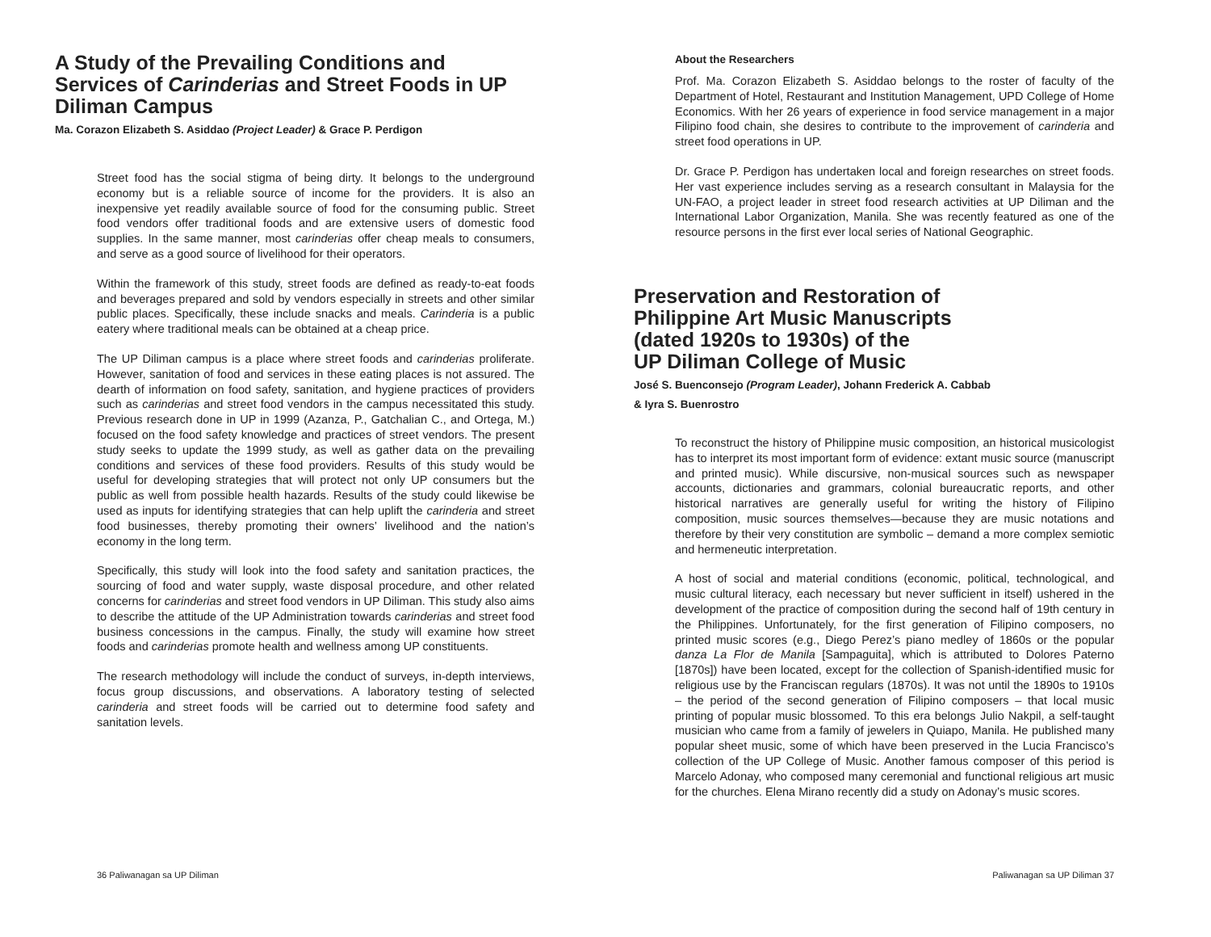A Study of the Prevailing Conditions and Services of Carinderias and Street Foods in UP Diliman Campus
Ma. Corazon Elizabeth S. Asiddao (Project Leader) & Grace P. Perdigon
Street food has the social stigma of being dirty. It belongs to the underground economy but is a reliable source of income for the providers. It is also an inexpensive yet readily available source of food for the consuming public. Street food vendors offer traditional foods and are extensive users of domestic food supplies. In the same manner, most carinderias offer cheap meals to consumers, and serve as a good source of livelihood for their operators.
Within the framework of this study, street foods are defined as ready-to-eat foods and beverages prepared and sold by vendors especially in streets and other similar public places. Specifically, these include snacks and meals. Carinderia is a public eatery where traditional meals can be obtained at a cheap price.
The UP Diliman campus is a place where street foods and carinderias proliferate. However, sanitation of food and services in these eating places is not assured. The dearth of information on food safety, sanitation, and hygiene practices of providers such as carinderias and street food vendors in the campus necessitated this study. Previous research done in UP in 1999 (Azanza, P., Gatchalian C., and Ortega, M.) focused on the food safety knowledge and practices of street vendors. The present study seeks to update the 1999 study, as well as gather data on the prevailing conditions and services of these food providers. Results of this study would be useful for developing strategies that will protect not only UP consumers but the public as well from possible health hazards. Results of the study could likewise be used as inputs for identifying strategies that can help uplift the carinderia and street food businesses, thereby promoting their owners’ livelihood and the nation’s economy in the long term.
Specifically, this study will look into the food safety and sanitation practices, the sourcing of food and water supply, waste disposal procedure, and other related concerns for carinderias and street food vendors in UP Diliman. This study also aims to describe the attitude of the UP Administration towards carinderias and street food business concessions in the campus. Finally, the study will examine how street foods and carinderias promote health and wellness among UP constituents.
The research methodology will include the conduct of surveys, in-depth interviews, focus group discussions, and observations. A laboratory testing of selected carinderia and street foods will be carried out to determine food safety and sanitation levels.
36 Paliwanagan sa UP Diliman
About the Researchers
Prof. Ma. Corazon Elizabeth S. Asiddao belongs to the roster of faculty of the Department of Hotel, Restaurant and Institution Management, UPD College of Home Economics. With her 26 years of experience in food service management in a major Filipino food chain, she desires to contribute to the improvement of carinderia and street food operations in UP.
Dr. Grace P. Perdigon has undertaken local and foreign researches on street foods. Her vast experience includes serving as a research consultant in Malaysia for the UN-FAO, a project leader in street food research activities at UP Diliman and the International Labor Organization, Manila. She was recently featured as one of the resource persons in the first ever local series of National Geographic.
Preservation and Restoration of
Philippine Art Music Manuscripts
(dated 1920s to 1930s) of the
UP Diliman College of Music
José S. Buenconsejo (Program Leader), Johann Frederick A. Cabbab
& Iyra S. Buenrostro
To reconstruct the history of Philippine music composition, an historical musicologist has to interpret its most important form of evidence: extant music source (manuscript and printed music). While discursive, non-musical sources such as newspaper accounts, dictionaries and grammars, colonial bureaucratic reports, and other historical narratives are generally useful for writing the history of Filipino composition, music sources themselves—because they are music notations and therefore by their very constitution are symbolic – demand a more complex semiotic and hermeneutic interpretation.
A host of social and material conditions (economic, political, technological, and music cultural literacy, each necessary but never sufficient in itself) ushered in the development of the practice of composition during the second half of 19th century in the Philippines. Unfortunately, for the first generation of Filipino composers, no printed music scores (e.g., Diego Perez’s piano medley of 1860s or the popular danza La Flor de Manila [Sampaguita], which is attributed to Dolores Paterno [1870s]) have been located, except for the collection of Spanish-identified music for religious use by the Franciscan regulars (1870s). It was not until the 1890s to 1910s – the period of the second generation of Filipino composers – that local music printing of popular music blossomed. To this era belongs Julio Nakpil, a self-taught musician who came from a family of jewelers in Quiapo, Manila. He published many popular sheet music, some of which have been preserved in the Lucia Francisco’s collection of the UP College of Music. Another famous composer of this period is Marcelo Adonay, who composed many ceremonial and functional religious art music for the churches. Elena Mirano recently did a study on Adonay’s music scores.
Paliwanagan sa UP Diliman 37